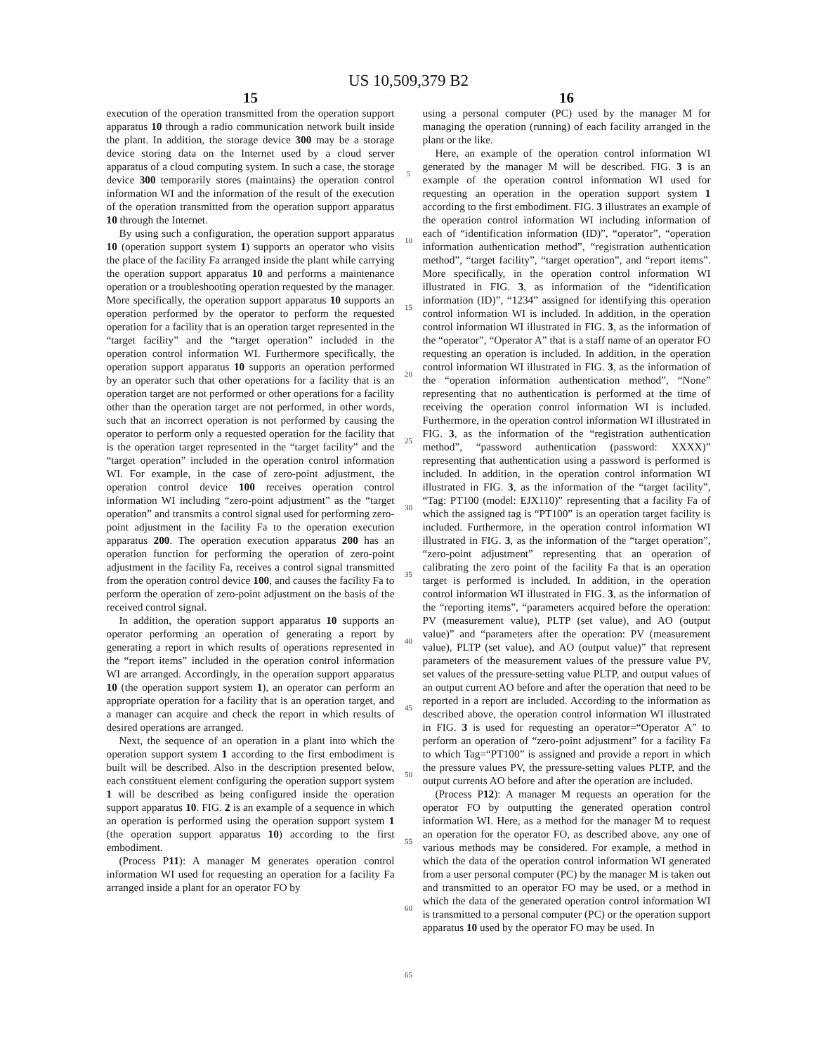US 10,509,379 B2
15
execution of the operation transmitted from the operation support apparatus 10 through a radio communication network built inside the plant. In addition, the storage device 300 may be a storage device storing data on the Internet used by a cloud server apparatus of a cloud computing system. In such a case, the storage device 300 temporarily stores (maintains) the operation control information WI and the information of the result of the execution of the operation transmitted from the operation support apparatus 10 through the Internet.
By using such a configuration, the operation support apparatus 10 (operation support system 1) supports an operator who visits the place of the facility Fa arranged inside the plant while carrying the operation support apparatus 10 and performs a maintenance operation or a troubleshooting operation requested by the manager. More specifically, the operation support apparatus 10 supports an operation performed by the operator to perform the requested operation for a facility that is an operation target represented in the “target facility” and the “target operation” included in the operation control information WI. Furthermore specifically, the operation support apparatus 10 supports an operation performed by an operator such that other operations for a facility that is an operation target are not performed or other operations for a facility other than the operation target are not performed, in other words, such that an incorrect operation is not performed by causing the operator to perform only a requested operation for the facility that is the operation target represented in the “target facility” and the “target operation” included in the operation control information WI. For example, in the case of zero-point adjustment, the operation control device 100 receives operation control information WI including “zero-point adjustment” as the “target operation” and transmits a control signal used for performing zero-point adjustment in the facility Fa to the operation execution apparatus 200. The operation execution apparatus 200 has an operation function for performing the operation of zero-point adjustment in the facility Fa, receives a control signal transmitted from the operation control device 100, and causes the facility Fa to perform the operation of zero-point adjustment on the basis of the received control signal.
In addition, the operation support apparatus 10 supports an operator performing an operation of generating a report by generating a report in which results of operations represented in the “report items” included in the operation control information WI are arranged. Accordingly, in the operation support apparatus 10 (the operation support system 1), an operator can perform an appropriate operation for a facility that is an operation target, and a manager can acquire and check the report in which results of desired operations are arranged.
Next, the sequence of an operation in a plant into which the operation support system 1 according to the first embodiment is built will be described. Also in the description presented below, each constituent element configuring the operation support system 1 will be described as being configured inside the operation support apparatus 10. FIG. 2 is an example of a sequence in which an operation is performed using the operation support system 1 (the operation support apparatus 10) according to the first embodiment.
(Process P11): A manager M generates operation control information WI used for requesting an operation for a facility Fa arranged inside a plant for an operator FO by
5
10
15
20
25
30
35
40
45
50
55
60
65
16
using a personal computer (PC) used by the manager M for managing the operation (running) of each facility arranged in the plant or the like.
Here, an example of the operation control information WI generated by the manager M will be described. FIG. 3 is an example of the operation control information WI used for requesting an operation in the operation support system 1 according to the first embodiment. FIG. 3 illustrates an example of the operation control information WI including information of each of “identification information (ID)”, “operator”, “operation information authentication method”, “registration authentication method”, “target facility”, “target operation”, and “report items”. More specifically, in the operation control information WI illustrated in FIG. 3, as information of the “identification information (ID)”, “1234” assigned for identifying this operation control information WI is included. In addition, in the operation control information WI illustrated in FIG. 3, as the information of the “operator”, “Operator A” that is a staff name of an operator FO requesting an operation is included. In addition, in the operation control information WI illustrated in FIG. 3, as the information of the “operation information authentication method”, “None” representing that no authentication is performed at the time of receiving the operation control information WI is included. Furthermore, in the operation control information WI illustrated in FIG. 3, as the information of the “registration authentication method”, “password authentication (password: XXXX)” representing that authentication using a password is performed is included. In addition, in the operation control information WI illustrated in FIG. 3, as the information of the “target facility”, “Tag: PT100 (model: EJX110)” representing that a facility Fa of which the assigned tag is “PT100” is an operation target facility is included. Furthermore, in the operation control information WI illustrated in FIG. 3, as the information of the “target operation”, “zero-point adjustment” representing that an operation of calibrating the zero point of the facility Fa that is an operation target is performed is included. In addition, in the operation control information WI illustrated in FIG. 3, as the information of the “reporting items”, “parameters acquired before the operation: PV (measurement value), PLTP (set value), and AO (output value)” and “parameters after the operation: PV (measurement value), PLTP (set value), and AO (output value)” that represent parameters of the measurement values of the pressure value PV, set values of the pressure-setting value PLTP, and output values of an output current AO before and after the operation that need to be reported in a report are included. According to the information as described above, the operation control information WI illustrated in FIG. 3 is used for requesting an operator=“Operator A” to perform an operation of “zero-point adjustment” for a facility Fa to which Tag=“PT100” is assigned and provide a report in which the pressure values PV, the pressure-setting values PLTP, and the output currents AO before and after the operation are included.
(Process P12): A manager M requests an operation for the operator FO by outputting the generated operation control information WI. Here, as a method for the manager M to request an operation for the operator FO, as described above, any one of various methods may be considered. For example, a method in which the data of the operation control information WI generated from a user personal computer (PC) by the manager M is taken out and transmitted to an operator FO may be used, or a method in which the data of the generated operation control information WI is transmitted to a personal computer (PC) or the operation support apparatus 10 used by the operator FO may be used. In